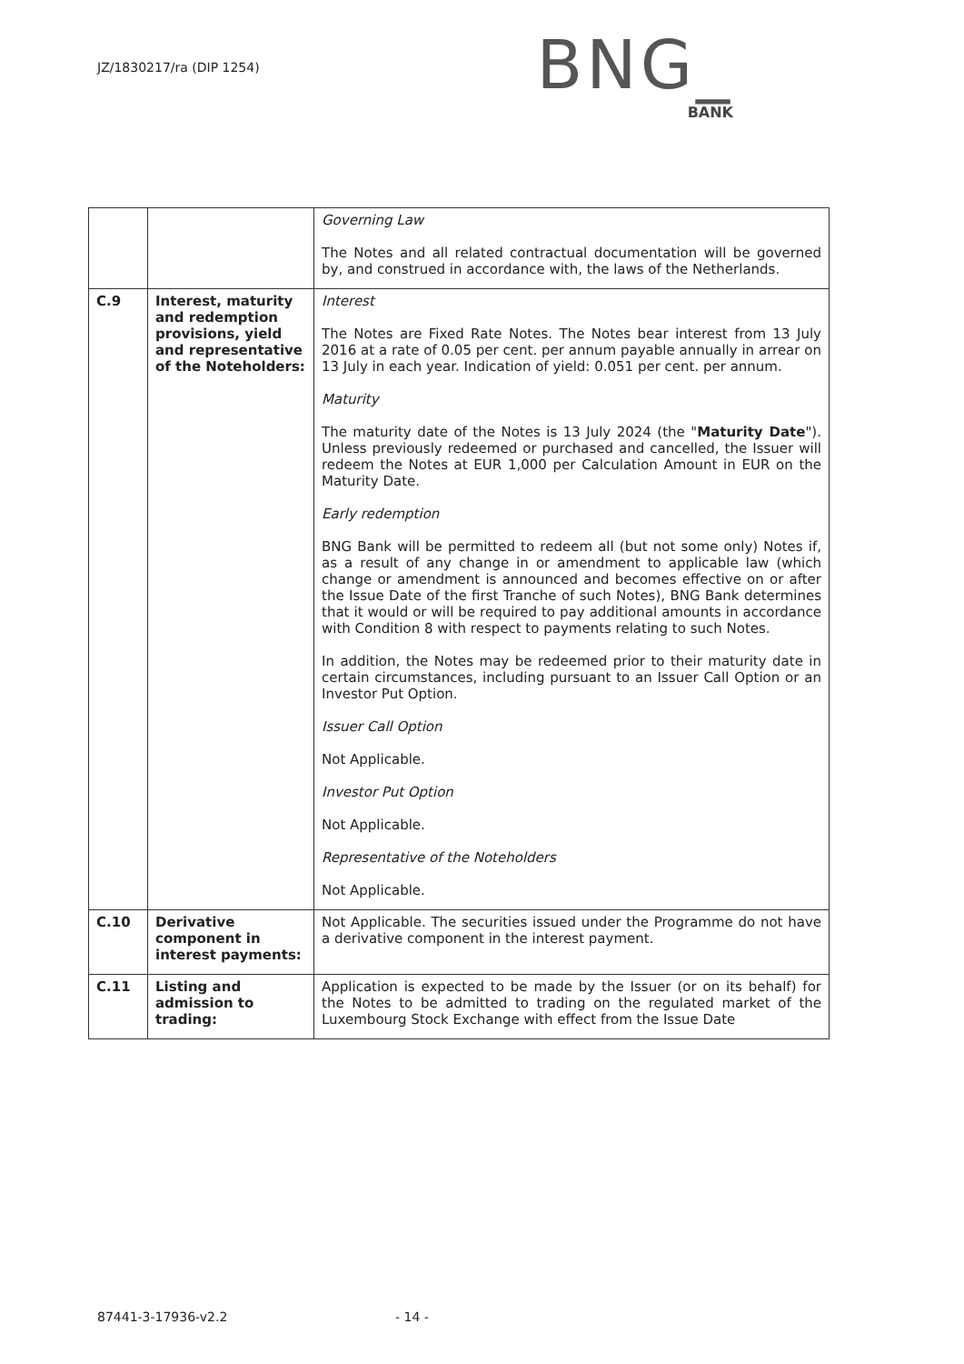JZ/1830217/ra (DIP 1254)
BNG_
BANK
| | | Governing Law The Notes and all related contractual documentation will be governed by, and construed in accordance with, the laws of the Netherlands. |
| C.9 | Interest, maturity and redemption provisions, yield and representative of the Noteholders: | Interest The Notes are Fixed Rate Notes. The Notes bear interest from 13 July 2016 at a rate of 0.05 per cent. per annum payable annually in arrear on 13 July in each year. Indication of yield: 0.051 per cent. per annum. Maturity The maturity date of the Notes is 13 July 2024 (the " Maturity Date "). Unless previously redeemed or purchased and cancelled, the Issuer will redeem the Notes at EUR 1,000 per Calculation Amount in EUR on the Maturity Date. Early redemption BNG Bank will be permitted to redeem all (but not some only) Notes if, as a result of any change in or amendment to applicable law (which change or amendment is announced and becomes effective on or after the Issue Date of the first Tranche of such Notes), BNG Bank determines that it would or will be required to pay additional amounts in accordance with Condition 8 with respect to payments relating to such Notes. In addition, the Notes may be redeemed prior to their maturity date in certain circumstances, including pursuant to an Issuer Call Option or an Investor Put Option. Issuer Call Option Not Applicable. Investor Put Option Not Applicable. Representative of the Noteholders Not Applicable. |
| C.10 | Derivative component in interest payments: | Not Applicable. The securities issued under the Programme do not have a derivative component in the interest payment. |
| C.11 | Listing and admission to trading: | Application is expected to be made by the Issuer (or on its behalf) for the Notes to be admitted to trading on the regulated market of the Luxembourg Stock Exchange with effect from the Issue Date |
87441-3-17936-v2.2 - 14 -